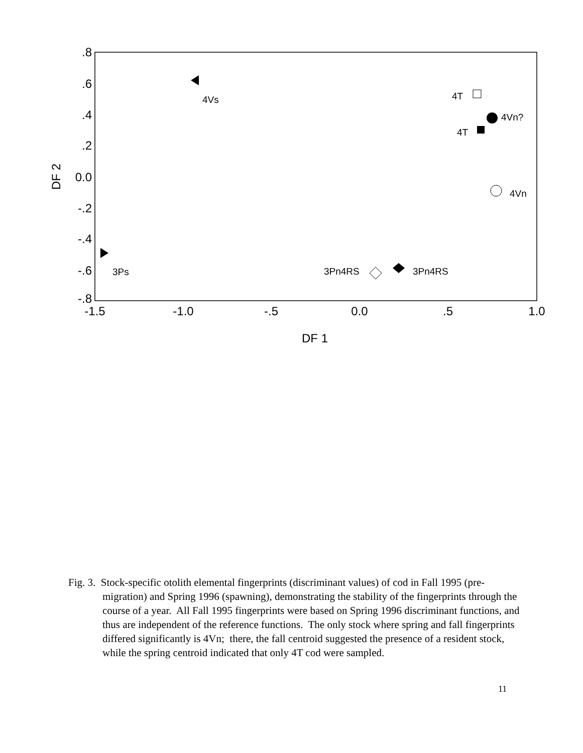.8
.6
.4
.2
0.0
-.2
-.4
-.6
-.8
-1.5
-1.0
-.5
0.0
.5
1.0
DF 1
DF 2
4Vs
4T
4Vn?
4T
4Vn
3Ps
3Pn4RS
3Pn4RS
Fig. 3. Stock-specific otolith elemental fingerprints (discriminant values) of cod in Fall 1995 (pre-migration) and Spring 1996 (spawning), demonstrating the stability of the fingerprints through the course of a year. All Fall 1995 fingerprints were based on Spring 1996 discriminant functions, and thus are independent of the reference functions. The only stock where spring and fall fingerprints differed significantly is 4Vn; there, the fall centroid suggested the presence of a resident stock, while the spring centroid indicated that only 4T cod were sampled.
11